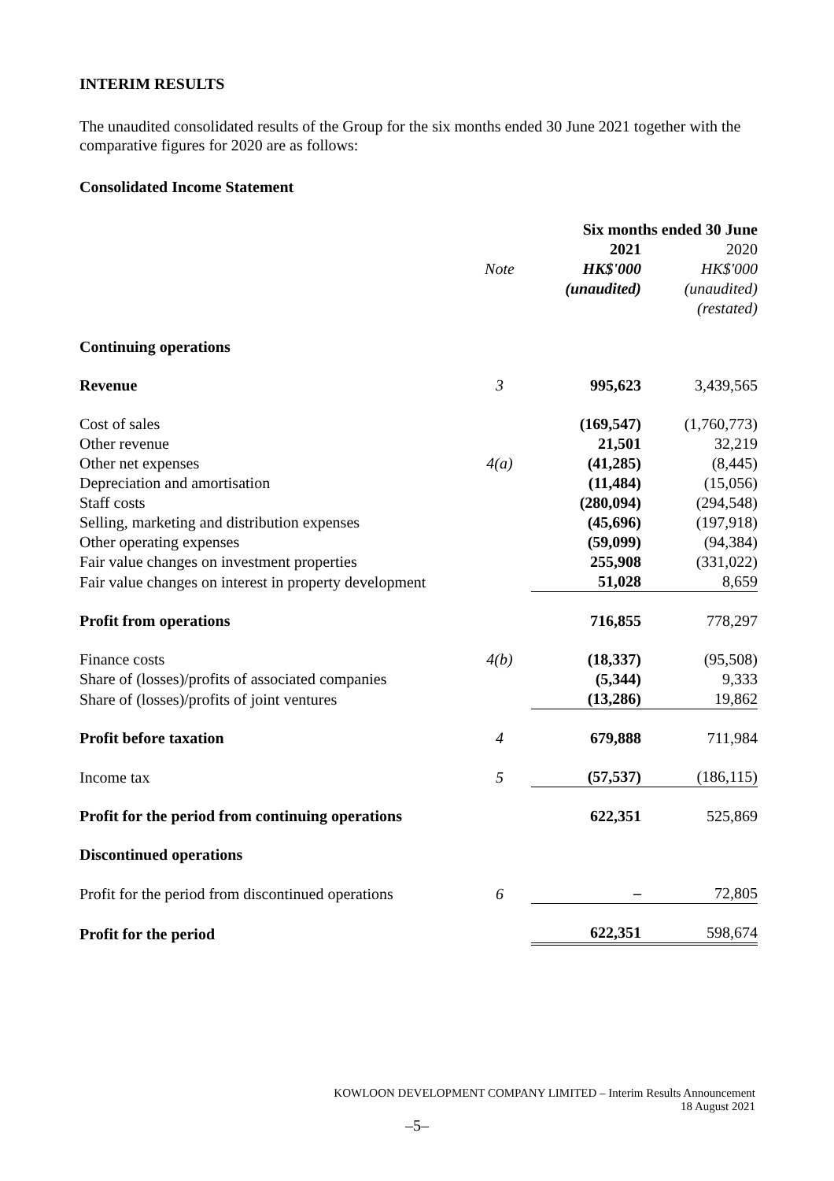INTERIM RESULTS
The unaudited consolidated results of the Group for the six months ended 30 June 2021 together with the comparative figures for 2020 are as follows:
Consolidated Income Statement
| | | Six months ended 30 June | |
| --- | --- | --- | --- |
| | | 2021 | 2020 |
| | Note | HK$'000 | HK$'000 |
| | | (unaudited) | (unaudited) |
| | | | (restated) |
| Continuing operations | | | |
| Revenue | 3 | 995,623 | 3,439,565 |
| Cost of sales | | (169,547) | (1,760,773) |
| Other revenue | | 21,501 | 32,219 |
| Other net expenses | 4(a) | (41,285) | (8,445) |
| Depreciation and amortisation | | (11,484) | (15,056) |
| Staff costs | | (280,094) | (294,548) |
| Selling, marketing and distribution expenses | | (45,696) | (197,918) |
| Other operating expenses | | (59,099) | (94,384) |
| Fair value changes on investment properties | | 255,908 | (331,022) |
| Fair value changes on interest in property development | | 51,028 | 8,659 |
| Profit from operations | | 716,855 | 778,297 |
| Finance costs | 4(b) | (18,337) | (95,508) |
| Share of (losses)/profits of associated companies | | (5,344) | 9,333 |
| Share of (losses)/profits of joint ventures | | (13,286) | 19,862 |
| Profit before taxation | 4 | 679,888 | 711,984 |
| Income tax | 5 | (57,537) | (186,115) |
| Profit for the period from continuing operations | | 622,351 | 525,869 |
| Discontinued operations | | | |
| Profit for the period from discontinued operations | 6 | – | 72,805 |
| Profit for the period | | 622,351 | 598,674 |
KOWLOON DEVELOPMENT COMPANY LIMITED – Interim Results Announcement
18 August 2021
–5–